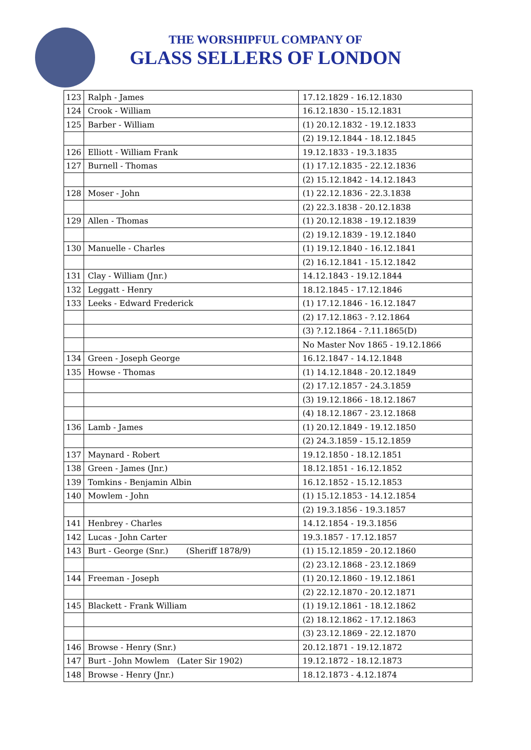THE WORSHIPFUL COMPANY OF
GLASS SELLERS OF LONDON
| 123 | Ralph - James | 17.12.1829 - 16.12.1830 |
| 124 | Crook - William | 16.12.1830 - 15.12.1831 |
| 125 | Barber - William | (1) 20.12.1832 - 19.12.1833 |
| | | (2) 19.12.1844 - 18.12.1845 |
| 126 | Elliott - William Frank | 19.12.1833 - 19.3.1835 |
| 127 | Burnell - Thomas | (1) 17.12.1835 - 22.12.1836 |
| | | (2) 15.12.1842 - 14.12.1843 |
| 128 | Moser - John | (1) 22.12.1836 - 22.3.1838 |
| | | (2) 22.3.1838 - 20.12.1838 |
| 129 | Allen - Thomas | (1) 20.12.1838 - 19.12.1839 |
| | | (2) 19.12.1839 - 19.12.1840 |
| 130 | Manuelle - Charles | (1) 19.12.1840 - 16.12.1841 |
| | | (2) 16.12.1841 - 15.12.1842 |
| 131 | Clay - William (Jnr.) | 14.12.1843 - 19.12.1844 |
| 132 | Leggatt - Henry | 18.12.1845 - 17.12.1846 |
| 133 | Leeks - Edward Frederick | (1) 17.12.1846 - 16.12.1847 |
| | | (2) 17.12.1863 - ?.12.1864 |
| | | (3) ?.12.1864 - ?.11.1865(D) |
| | | No Master Nov 1865 - 19.12.1866 |
| 134 | Green - Joseph George | 16.12.1847 - 14.12.1848 |
| 135 | Howse - Thomas | (1) 14.12.1848 - 20.12.1849 |
| | | (2) 17.12.1857 - 24.3.1859 |
| | | (3) 19.12.1866 - 18.12.1867 |
| | | (4) 18.12.1867 - 23.12.1868 |
| 136 | Lamb - James | (1) 20.12.1849 - 19.12.1850 |
| | | (2) 24.3.1859 - 15.12.1859 |
| 137 | Maynard - Robert | 19.12.1850 - 18.12.1851 |
| 138 | Green - James (Jnr.) | 18.12.1851 - 16.12.1852 |
| 139 | Tomkins - Benjamin Albin | 16.12.1852 - 15.12.1853 |
| 140 | Mowlem - John | (1) 15.12.1853 - 14.12.1854 |
| | | (2) 19.3.1856 - 19.3.1857 |
| 141 | Henbrey - Charles | 14.12.1854 - 19.3.1856 |
| 142 | Lucas - John Carter | 19.3.1857 - 17.12.1857 |
| 143 | Burt - George (Snr.) (Sheriff 1878/9) | (1) 15.12.1859 - 20.12.1860 |
| | | (2) 23.12.1868 - 23.12.1869 |
| 144 | Freeman - Joseph | (1) 20.12.1860 - 19.12.1861 |
| | | (2) 22.12.1870 - 20.12.1871 |
| 145 | Blackett - Frank William | (1) 19.12.1861 - 18.12.1862 |
| | | (2) 18.12.1862 - 17.12.1863 |
| | | (3) 23.12.1869 - 22.12.1870 |
| 146 | Browse - Henry (Snr.) | 20.12.1871 - 19.12.1872 |
| 147 | Burt - John Mowlem (Later Sir 1902) | 19.12.1872 - 18.12.1873 |
| 148 | Browse - Henry (Jnr.) | 18.12.1873 - 4.12.1874 |